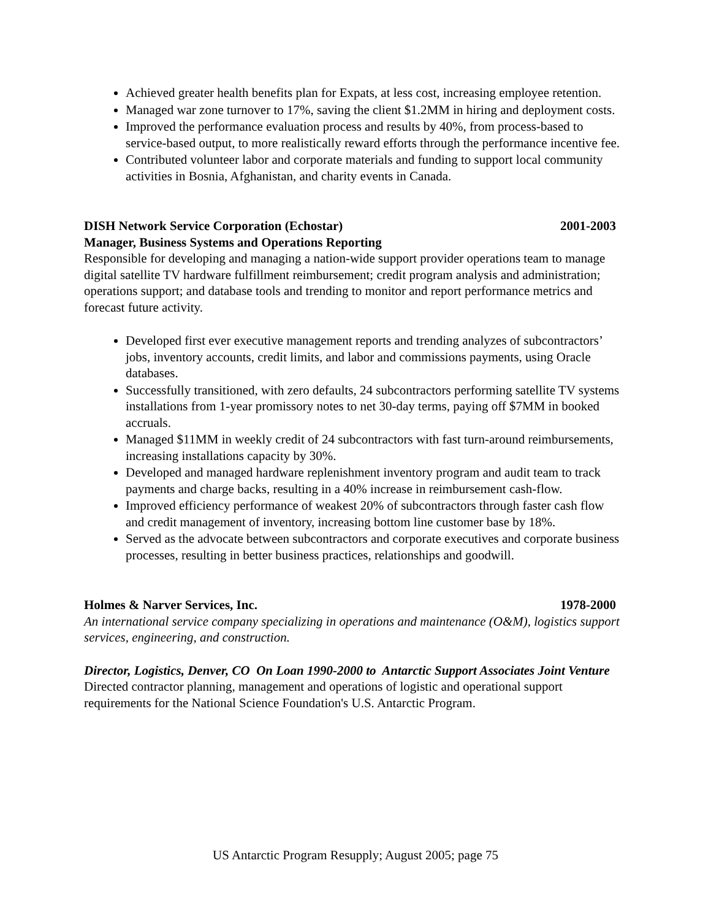Achieved greater health benefits plan for Expats, at less cost, increasing employee retention.
Managed war zone turnover to 17%, saving the client $1.2MM in hiring and deployment costs.
Improved the performance evaluation process and results by 40%, from process-based to service-based output, to more realistically reward efforts through the performance incentive fee.
Contributed volunteer labor and corporate materials and funding to support local community activities in Bosnia, Afghanistan, and charity events in Canada.
DISH Network Service Corporation (Echostar) 2001-2003
Manager, Business Systems and Operations Reporting
Responsible for developing and managing a nation-wide support provider operations team to manage digital satellite TV hardware fulfillment reimbursement; credit program analysis and administration; operations support; and database tools and trending to monitor and report performance metrics and forecast future activity.
Developed first ever executive management reports and trending analyzes of subcontractors’ jobs, inventory accounts, credit limits, and labor and commissions payments, using Oracle databases.
Successfully transitioned, with zero defaults, 24 subcontractors performing satellite TV systems installations from 1-year promissory notes to net 30-day terms, paying off $7MM in booked accruals.
Managed $11MM in weekly credit of 24 subcontractors with fast turn-around reimbursements, increasing installations capacity by 30%.
Developed and managed hardware replenishment inventory program and audit team to track payments and charge backs, resulting in a 40% increase in reimbursement cash-flow.
Improved efficiency performance of weakest 20% of subcontractors through faster cash flow and credit management of inventory, increasing bottom line customer base by 18%.
Served as the advocate between subcontractors and corporate executives and corporate business processes, resulting in better business practices, relationships and goodwill.
Holmes & Narver Services, Inc. 1978-2000
An international service company specializing in operations and maintenance (O&M), logistics support services, engineering, and construction.
Director, Logistics, Denver, CO On Loan 1990-2000 to Antarctic Support Associates Joint Venture
Directed contractor planning, management and operations of logistic and operational support requirements for the National Science Foundation's U.S. Antarctic Program.
US Antarctic Program Resupply; August 2005; page 75